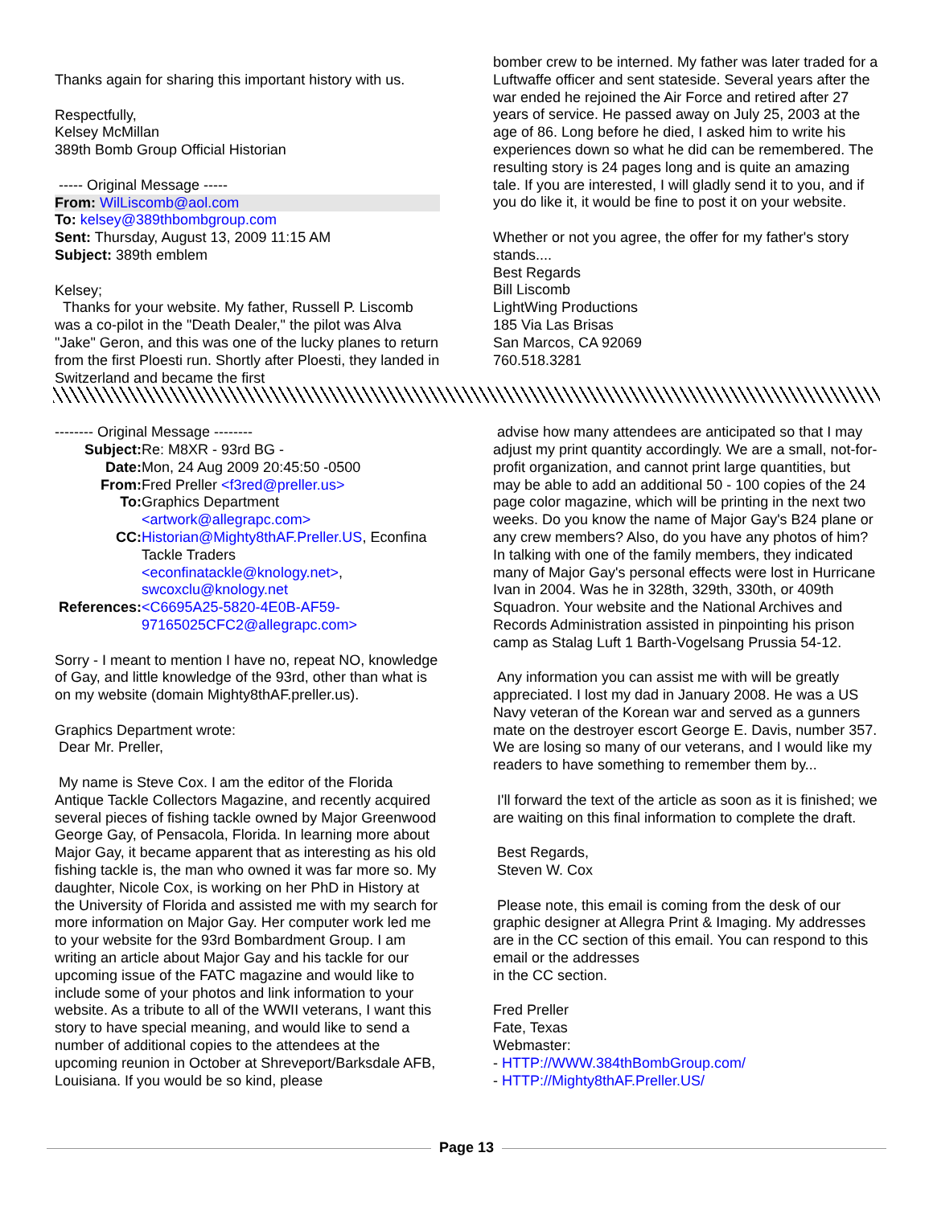Thanks again for sharing this important history with us.
Respectfully,
Kelsey McMillan
389th Bomb Group Official Historian
----- Original Message -----
From: WilLiscomb@aol.com
To: kelsey@389thbombgroup.com
Sent: Thursday, August 13, 2009 11:15 AM
Subject: 389th emblem
Kelsey;
Thanks for your website. My father, Russell P. Liscomb was a co-pilot in the "Death Dealer," the pilot was Alva "Jake" Geron, and this was one of the lucky planes to return from the first Ploesti run. Shortly after Ploesti, they landed in Switzerland and became the first
bomber crew to be interned. My father was later traded for a Luftwaffe officer and sent stateside. Several years after the war ended he rejoined the Air Force and retired after 27 years of service. He passed away on July 25, 2003 at the age of 86. Long before he died, I asked him to write his experiences down so what he did can be remembered. The resulting story is 24 pages long and is quite an amazing tale. If you are interested, I will gladly send it to you, and if you do like it, it would be fine to post it on your website.
Whether or not you agree, the offer for my father's story stands....
Best Regards
Bill Liscomb
LightWing Productions
185 Via Las Brisas
San Marcos, CA 92069
760.518.3281
-------- Original Message --------
Subject: Re: M8XR - 93rd BG - Date: Mon, 24 Aug 2009 20:45:50 -0500 From: Fred Preller <f3red@preller.us> To: Graphics Department <artwork@allegrapc.com> CC: Historian@Mighty8thAF.Preller.US, Econfina Tackle Traders <econfinatackle@knology.net>, swcoxclu@knology.net References: <C6695A25-5820-4E0B-AF59-97165025CFC2@allegrapc.com>
Sorry - I meant to mention I have no, repeat NO, knowledge of Gay, and little knowledge of the 93rd, other than what is on my website (domain Mighty8thAF.preller.us).
Graphics Department wrote:
Dear Mr. Preller,
My name is Steve Cox. I am the editor of the Florida Antique Tackle Collectors Magazine, and recently acquired several pieces of fishing tackle owned by Major Greenwood George Gay, of Pensacola, Florida. In learning more about Major Gay, it became apparent that as interesting as his old fishing tackle is, the man who owned it was far more so. My daughter, Nicole Cox, is working on her PhD in History at the University of Florida and assisted me with my search for more information on Major Gay. Her computer work led me to your website for the 93rd Bombardment Group. I am writing an article about Major Gay and his tackle for our upcoming issue of the FATC magazine and would like to include some of your photos and link information to your website. As a tribute to all of the WWII veterans, I want this story to have special meaning, and would like to send a number of additional copies to the attendees at the upcoming reunion in October at Shreveport/Barksdale AFB, Louisiana. If you would be so kind, please
advise how many attendees are anticipated so that I may adjust my print quantity accordingly. We are a small, not-for-profit organization, and cannot print large quantities, but may be able to add an additional 50 - 100 copies of the 24 page color magazine, which will be printing in the next two weeks. Do you know the name of Major Gay's B24 plane or any crew members? Also, do you have any photos of him? In talking with one of the family members, they indicated many of Major Gay's personal effects were lost in Hurricane Ivan in 2004. Was he in 328th, 329th, 330th, or 409th Squadron. Your website and the National Archives and Records Administration assisted in pinpointing his prison camp as Stalag Luft 1 Barth-Vogelsang Prussia 54-12.
Any information you can assist me with will be greatly appreciated. I lost my dad in January 2008. He was a US Navy veteran of the Korean war and served as a gunners mate on the destroyer escort George E. Davis, number 357. We are losing so many of our veterans, and I would like my readers to have something to remember them by...
I'll forward the text of the article as soon as it is finished; we are waiting on this final information to complete the draft.
Best Regards,
Steven W. Cox
Please note, this email is coming from the desk of our graphic designer at Allegra Print & Imaging. My addresses are in the CC section of this email. You can respond to this email or the addresses
in the CC section.
Fred Preller
Fate, Texas
Webmaster:
- HTTP://WWW.384thBombGroup.com/
- HTTP://Mighty8thAF.Preller.US/
Page 13